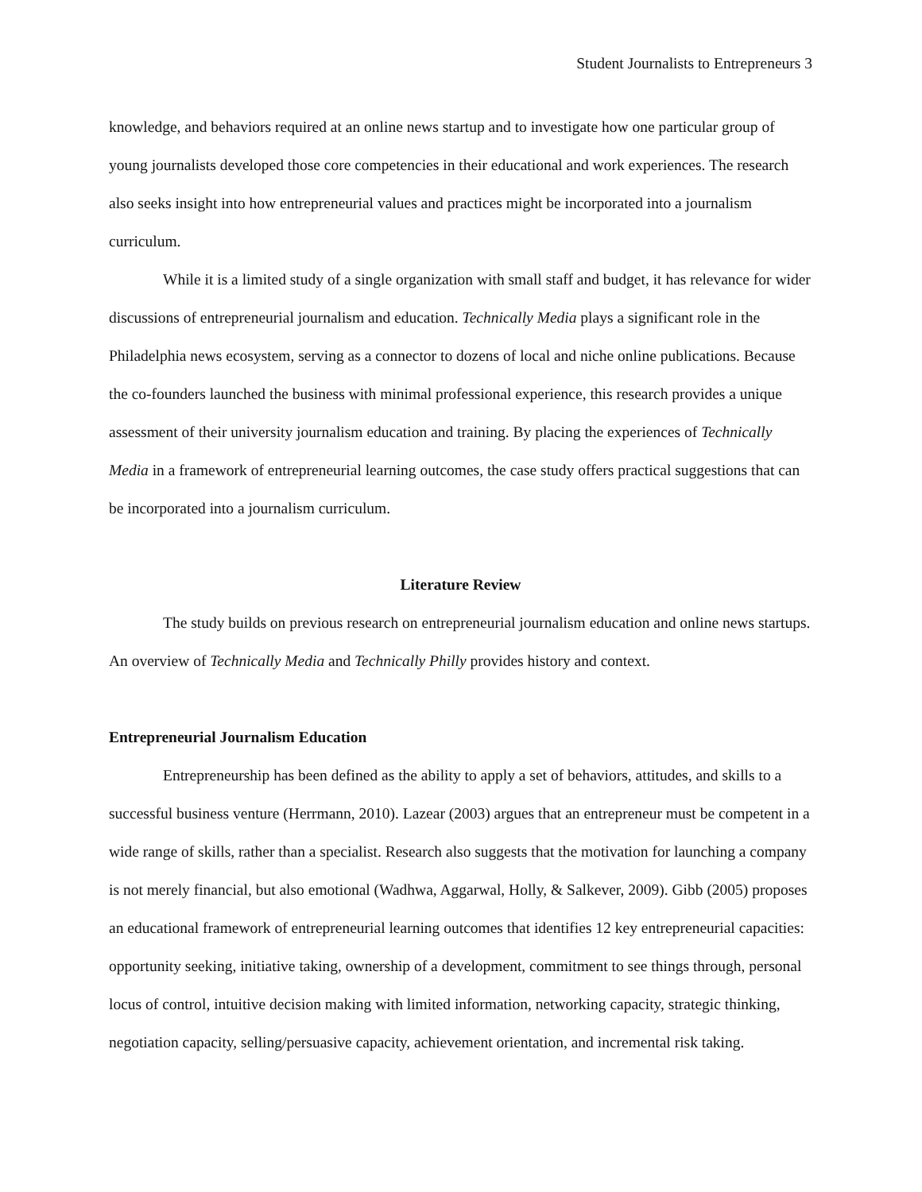Student Journalists to Entrepreneurs 3
knowledge, and behaviors required at an online news startup and to investigate how one particular group of young journalists developed those core competencies in their educational and work experiences. The research also seeks insight into how entrepreneurial values and practices might be incorporated into a journalism curriculum.
While it is a limited study of a single organization with small staff and budget, it has relevance for wider discussions of entrepreneurial journalism and education. Technically Media plays a significant role in the Philadelphia news ecosystem, serving as a connector to dozens of local and niche online publications. Because the co-founders launched the business with minimal professional experience, this research provides a unique assessment of their university journalism education and training. By placing the experiences of Technically Media in a framework of entrepreneurial learning outcomes, the case study offers practical suggestions that can be incorporated into a journalism curriculum.
Literature Review
The study builds on previous research on entrepreneurial journalism education and online news startups. An overview of Technically Media and Technically Philly provides history and context.
Entrepreneurial Journalism Education
Entrepreneurship has been defined as the ability to apply a set of behaviors, attitudes, and skills to a successful business venture (Herrmann, 2010). Lazear (2003) argues that an entrepreneur must be competent in a wide range of skills, rather than a specialist. Research also suggests that the motivation for launching a company is not merely financial, but also emotional (Wadhwa, Aggarwal, Holly, & Salkever, 2009). Gibb (2005) proposes an educational framework of entrepreneurial learning outcomes that identifies 12 key entrepreneurial capacities: opportunity seeking, initiative taking, ownership of a development, commitment to see things through, personal locus of control, intuitive decision making with limited information, networking capacity, strategic thinking, negotiation capacity, selling/persuasive capacity, achievement orientation, and incremental risk taking.